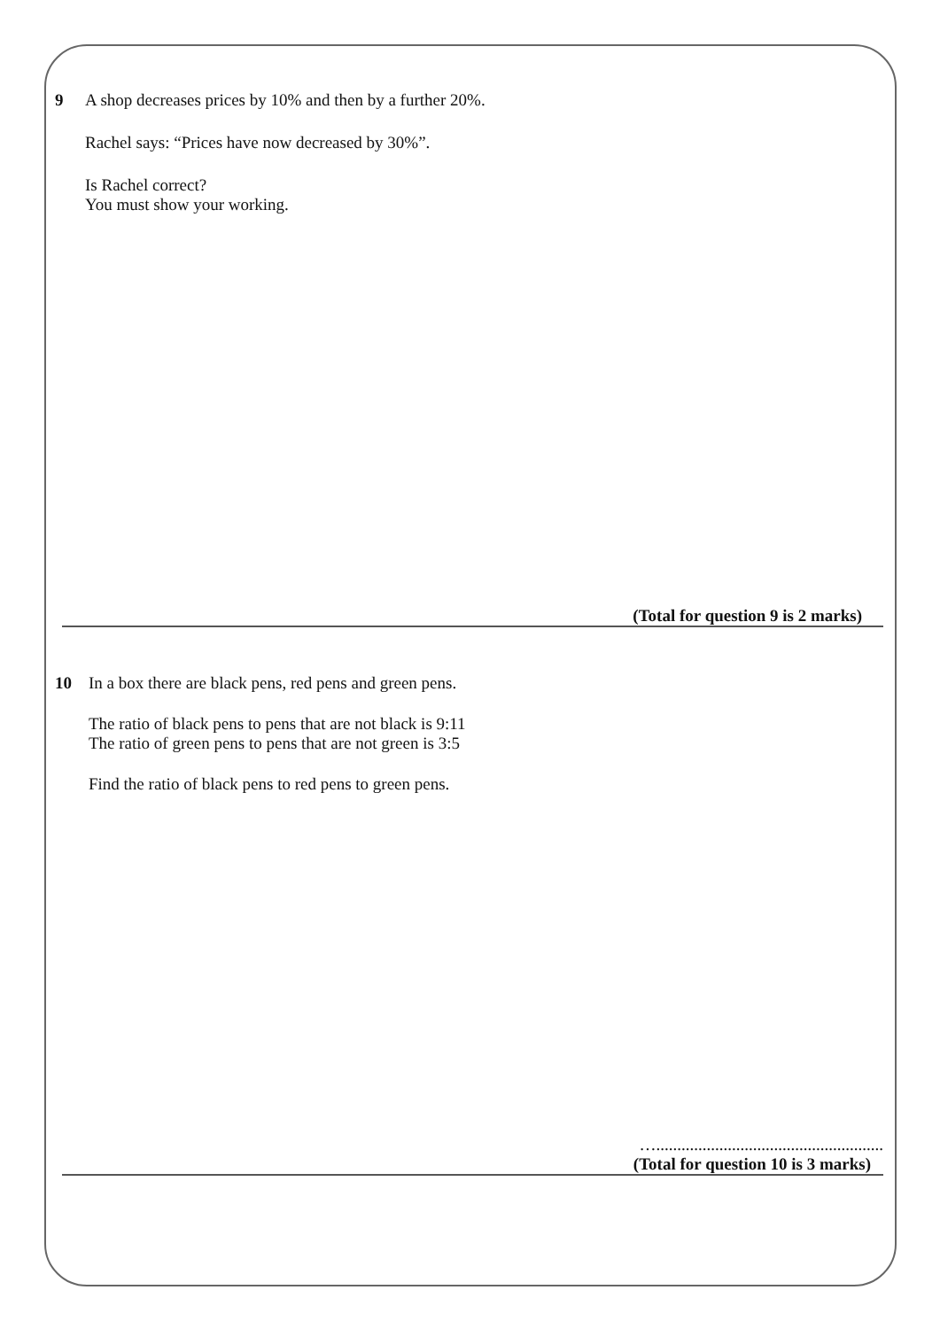9 A shop decreases prices by 10% and then by a further 20%.
Rachel says: “Prices have now decreased by 30%”.
Is Rachel correct?
You must show your working.
(Total for question 9 is 2 marks)
10 In a box there are black pens, red pens and green pens.
The ratio of black pens to pens that are not black is 9:11
The ratio of green pens to pens that are not green is 3:5
Find the ratio of black pens to red pens to green pens.
…......................................................
(Total for question 10 is 3 marks)